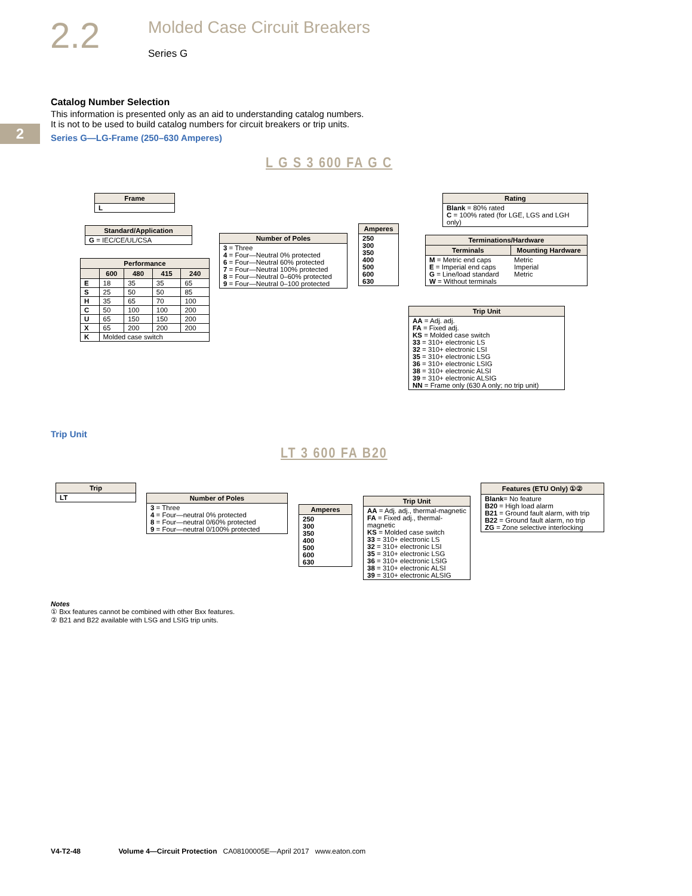2.2
Molded Case Circuit Breakers
Series G
2
Catalog Number Selection
This information is presented only as an aid to understanding catalog numbers.
It is not to be used to build catalog numbers for circuit breakers or trip units.
Series G—LG-Frame (250–630 Amperes)
L G S 3 600 FA G C
| Frame |
| --- |
| L |
| Standard/Application |
| --- |
| G = IEC/CE/UL/CSA |
| Performance | | | | |
| --- | --- | --- | --- | --- |
| | 600 | 480 | 415 | 240 |
| E | 18 | 35 | 35 | 65 |
| S | 25 | 50 | 50 | 85 |
| H | 35 | 65 | 70 | 100 |
| C | 50 | 100 | 100 | 200 |
| U | 65 | 150 | 150 | 200 |
| X | 65 | 200 | 200 | 200 |
| K | Molded case switch | | | |
| Number of Poles |
| --- |
| 3 = Three 4 = Four—Neutral 0% protected 6 = Four—Neutral 60% protected 7 = Four—Neutral 100% protected 8 = Four—Neutral 0–60% protected 9 = Four—Neutral 0–100 protected |
| Amperes |
| --- |
| 250 300 350 400 500 600 630 |
| Rating |
| --- |
| Blank = 80% rated C = 100% rated (for LGE, LGS and LGH only) |
| Terminations/Hardware | |
| --- | --- |
| Terminals | Mounting Hardware |
| M = Metric end caps E = Imperial end caps G = Line/load standard W = Without terminals | Metric Imperial Metric |
| Trip Unit |
| --- |
| AA = Adj. adj. FA = Fixed adj. KS = Molded case switch 33 = 310+ electronic LS 32 = 310+ electronic LSI 35 = 310+ electronic LSG 36 = 310+ electronic LSIG 38 = 310+ electronic ALSI 39 = 310+ electronic ALSIG NN = Frame only (630 A only; no trip unit) |
Trip Unit
LT 3 600 FA B20
| Trip |
| --- |
| LT |
| Number of Poles |
| --- |
| 3 = Three 4 = Four—neutral 0% protected 8 = Four—neutral 0/60% protected 9 = Four—neutral 0/100% protected |
| Amperes |
| --- |
| 250 300 350 400 500 600 630 |
| Trip Unit |
| --- |
| AA = Adj. adj., thermal-magnetic FA = Fixed adj., thermal-magnetic KS = Molded case switch 33 = 310+ electronic LS 32 = 310+ electronic LSI 35 = 310+ electronic LSG 36 = 310+ electronic LSIG 38 = 310+ electronic ALSI 39 = 310+ electronic ALSIG |
| Features (ETU Only) ①② |
| --- |
| Blank = No feature B20 = High load alarm B21 = Ground fault alarm, with trip B22 = Ground fault alarm, no trip ZG = Zone selective interlocking |
Notes
① Bxx features cannot be combined with other Bxx features.
② B21 and B22 available with LSG and LSIG trip units.
V4-T2-48 Volume 4—Circuit Protection CA08100005E—April 2017 www.eaton.com